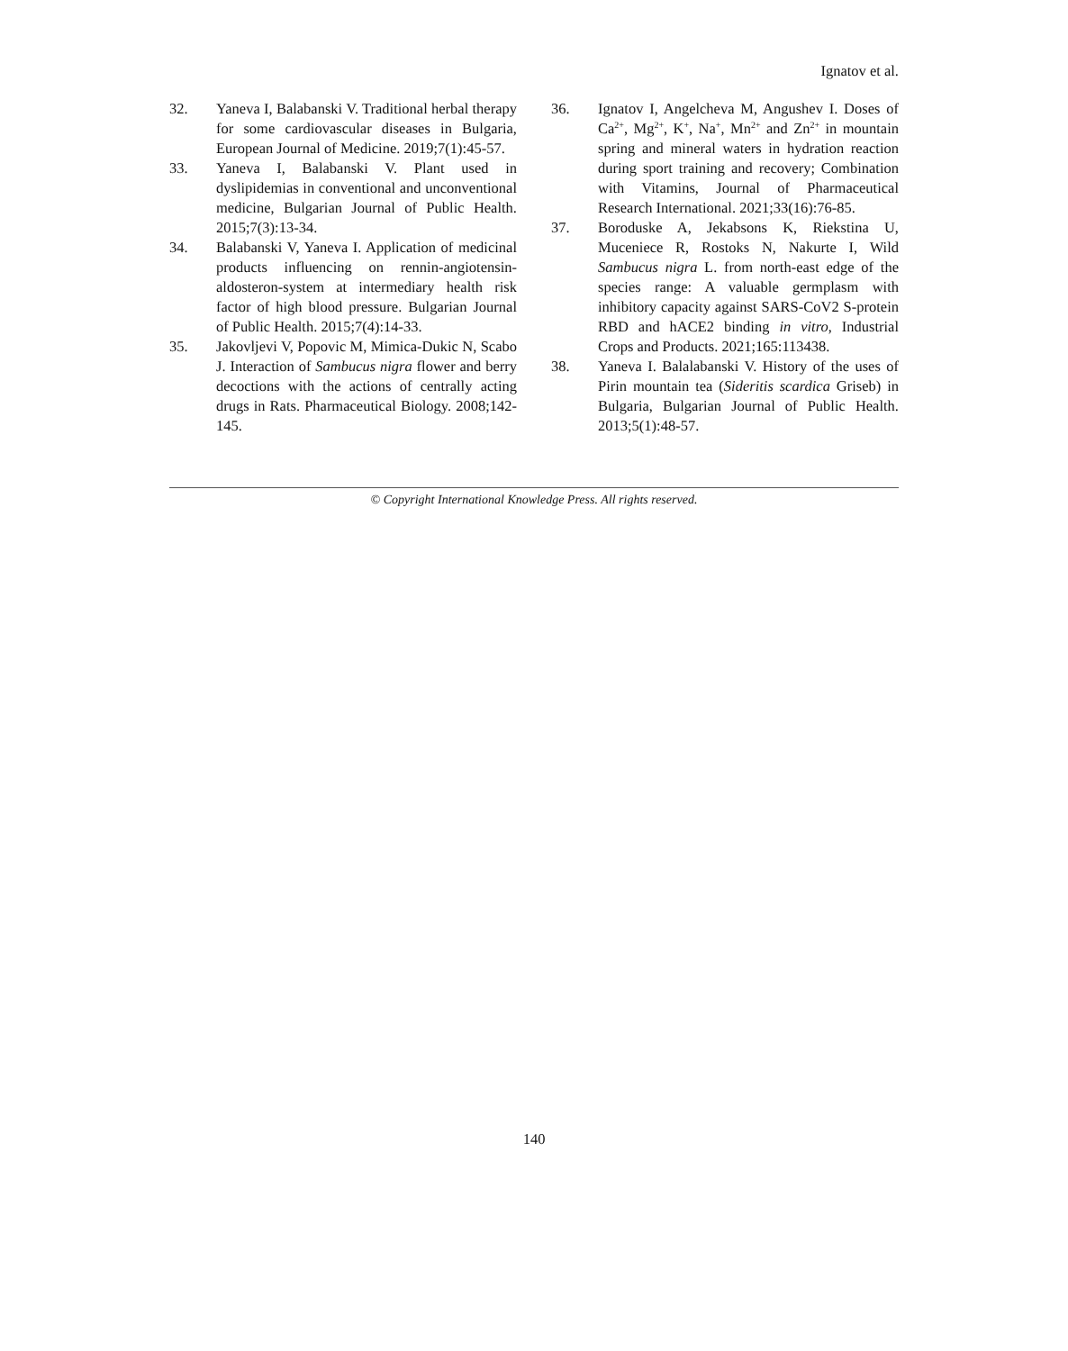Ignatov et al.
32. Yaneva I, Balabanski V. Traditional herbal therapy for some cardiovascular diseases in Bulgaria, European Journal of Medicine. 2019;7(1):45-57.
33. Yaneva I, Balabanski V. Plant used in dyslipidemias in conventional and unconventional medicine, Bulgarian Journal of Public Health. 2015;7(3):13-34.
34. Balabanski V, Yaneva I. Application of medicinal products influencing on rennin-angiotensin-aldosteron-system at intermediary health risk factor of high blood pressure. Bulgarian Journal of Public Health. 2015;7(4):14-33.
35. Jakovljevi V, Popovic M, Mimica-Dukic N, Scabo J. Interaction of Sambucus nigra flower and berry decoctions with the actions of centrally acting drugs in Rats. Pharmaceutical Biology. 2008;142-145.
36. Ignatov I, Angelcheva M, Angushev I. Doses of Ca<sup>2+</sup>, Mg<sup>2+</sup>, K<sup>+</sup>, Na<sup>+</sup>, Mn<sup>2+</sup> and Zn<sup>2+</sup> in mountain spring and mineral waters in hydration reaction during sport training and recovery; Combination with Vitamins, Journal of Pharmaceutical Research International. 2021;33(16):76-85.
37. Boroduske A, Jekabsons K, Riekstina U, Muceniece R, Rostoks N, Nakurte I, Wild Sambucus nigra L. from north-east edge of the species range: A valuable germplasm with inhibitory capacity against SARS-CoV2 S-protein RBD and hACE2 binding in vitro, Industrial Crops and Products. 2021;165:113438.
38. Yaneva I. Balalabanski V. History of the uses of Pirin mountain tea (Sideritis scardica Griseb) in Bulgaria, Bulgarian Journal of Public Health. 2013;5(1):48-57.
© Copyright International Knowledge Press. All rights reserved.
140